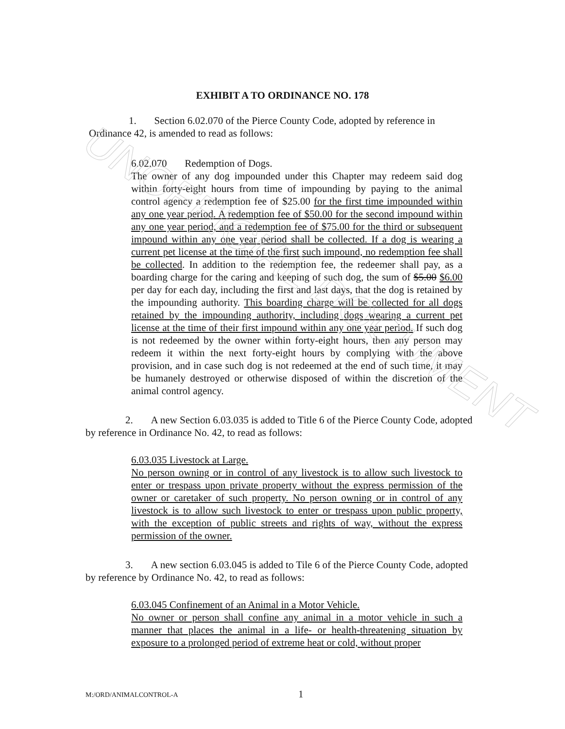UNOFFICIAL DOCUMENT
EXHIBIT A TO ORDINANCE NO. 178
1. Section 6.02.070 of the Pierce County Code, adopted by reference in Ordinance 42, is amended to read as follows:
6.02.070 Redemption of Dogs.
The owner of any dog impounded under this Chapter may redeem said dog within forty-eight hours from time of impounding by paying to the animal control agency a redemption fee of $25.00 for the first time impounded within any one year period. A redemption fee of $50.00 for the second impound within any one year period, and a redemption fee of $75.00 for the third or subsequent impound within any one year period shall be collected. If a dog is wearing a current pet license at the time of the first such impound, no redemption fee shall be collected. In addition to the redemption fee, the redeemer shall pay, as a boarding charge for the caring and keeping of such dog, the sum of $5.00 $6.00 per day for each day, including the first and last days, that the dog is retained by the impounding authority. This boarding charge will be collected for all dogs retained by the impounding authority, including dogs wearing a current pet license at the time of their first impound within any one year period. If such dog is not redeemed by the owner within forty-eight hours, then any person may redeem it within the next forty-eight hours by complying with the above provision, and in case such dog is not redeemed at the end of such time, it may be humanely destroyed or otherwise disposed of within the discretion of the animal control agency.
2. A new Section 6.03.035 is added to Title 6 of the Pierce County Code, adopted by reference in Ordinance No. 42, to read as follows:
6.03.035 Livestock at Large.
No person owning or in control of any livestock is to allow such livestock to enter or trespass upon private property without the express permission of the owner or caretaker of such property. No person owning or in control of any livestock is to allow such livestock to enter or trespass upon public property, with the exception of public streets and rights of way, without the express permission of the owner.
3. A new section 6.03.045 is added to Tile 6 of the Pierce County Code, adopted by reference by Ordinance No. 42, to read as follows:
6.03.045 Confinement of an Animal in a Motor Vehicle.
No owner or person shall confine any animal in a motor vehicle in such a manner that places the animal in a life- or health-threatening situation by exposure to a prolonged period of extreme heat or cold, without proper
M:/ORD/ANIMALCONTROL-A 1